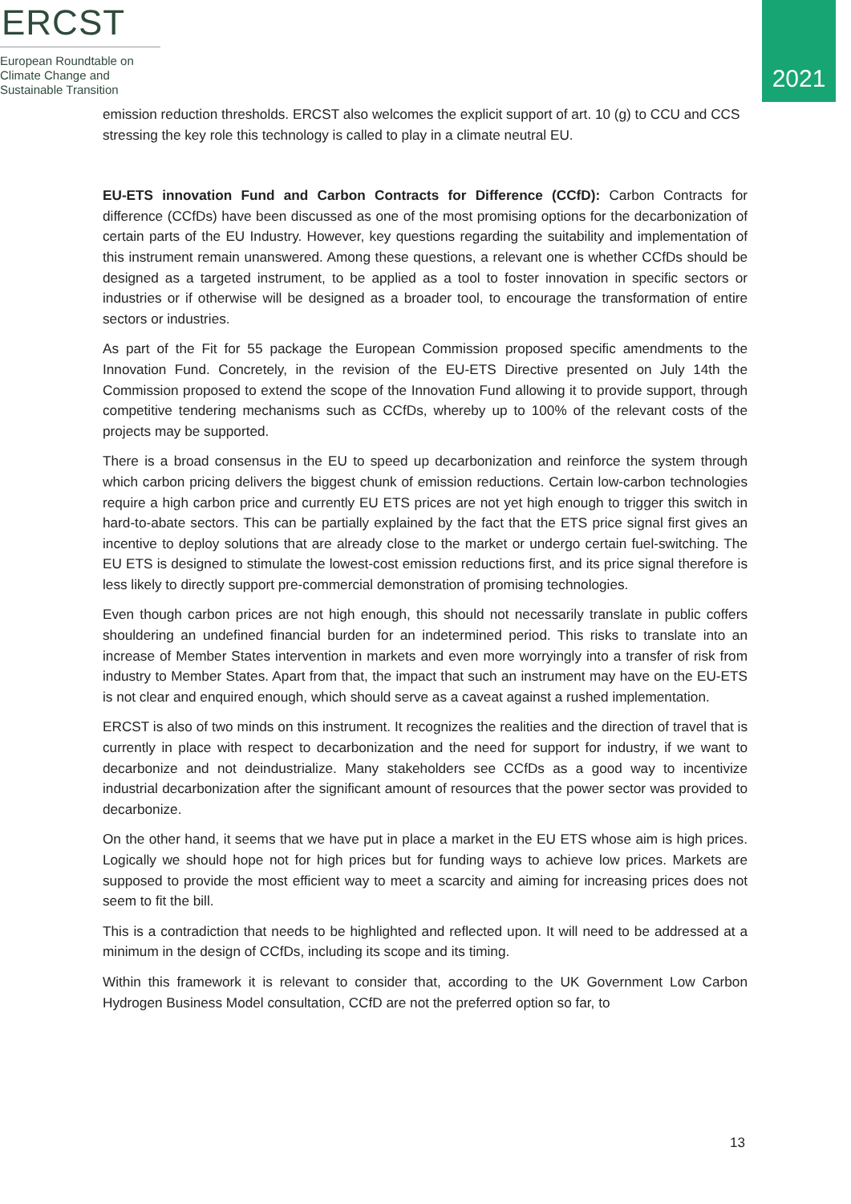ERCST
European Roundtable on
Climate Change and
Sustainable Transition
2021
emission reduction thresholds. ERCST also welcomes the explicit support of art. 10 (g) to CCU and CCS stressing the key role this technology is called to play in a climate neutral EU.
EU-ETS innovation Fund and Carbon Contracts for Difference (CCfD): Carbon Contracts for difference (CCfDs) have been discussed as one of the most promising options for the decarbonization of certain parts of the EU Industry. However, key questions regarding the suitability and implementation of this instrument remain unanswered. Among these questions, a relevant one is whether CCfDs should be designed as a targeted instrument, to be applied as a tool to foster innovation in specific sectors or industries or if otherwise will be designed as a broader tool, to encourage the transformation of entire sectors or industries.
As part of the Fit for 55 package the European Commission proposed specific amendments to the Innovation Fund. Concretely, in the revision of the EU-ETS Directive presented on July 14th the Commission proposed to extend the scope of the Innovation Fund allowing it to provide support, through competitive tendering mechanisms such as CCfDs, whereby up to 100% of the relevant costs of the projects may be supported.
There is a broad consensus in the EU to speed up decarbonization and reinforce the system through which carbon pricing delivers the biggest chunk of emission reductions. Certain low-carbon technologies require a high carbon price and currently EU ETS prices are not yet high enough to trigger this switch in hard-to-abate sectors. This can be partially explained by the fact that the ETS price signal first gives an incentive to deploy solutions that are already close to the market or undergo certain fuel-switching. The EU ETS is designed to stimulate the lowest-cost emission reductions first, and its price signal therefore is less likely to directly support pre-commercial demonstration of promising technologies.
Even though carbon prices are not high enough, this should not necessarily translate in public coffers shouldering an undefined financial burden for an indetermined period. This risks to translate into an increase of Member States intervention in markets and even more worryingly into a transfer of risk from industry to Member States. Apart from that, the impact that such an instrument may have on the EU-ETS is not clear and enquired enough, which should serve as a caveat against a rushed implementation.
ERCST is also of two minds on this instrument. It recognizes the realities and the direction of travel that is currently in place with respect to decarbonization and the need for support for industry, if we want to decarbonize and not deindustrialize. Many stakeholders see CCfDs as a good way to incentivize industrial decarbonization after the significant amount of resources that the power sector was provided to decarbonize.
On the other hand, it seems that we have put in place a market in the EU ETS whose aim is high prices. Logically we should hope not for high prices but for funding ways to achieve low prices. Markets are supposed to provide the most efficient way to meet a scarcity and aiming for increasing prices does not seem to fit the bill.
This is a contradiction that needs to be highlighted and reflected upon. It will need to be addressed at a minimum in the design of CCfDs, including its scope and its timing.
Within this framework it is relevant to consider that, according to the UK Government Low Carbon Hydrogen Business Model consultation, CCfD are not the preferred option so far, to
13